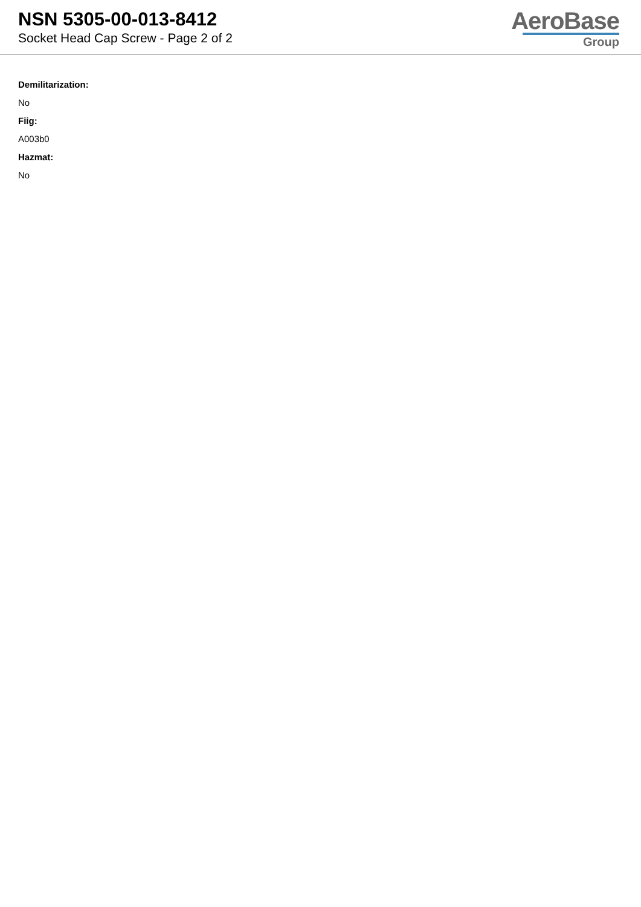NSN 5305-00-013-8412
Socket Head Cap Screw - Page 2 of 2
AeroBase
Group
Demilitarization:
No
Fiig:
A003b0
Hazmat:
No